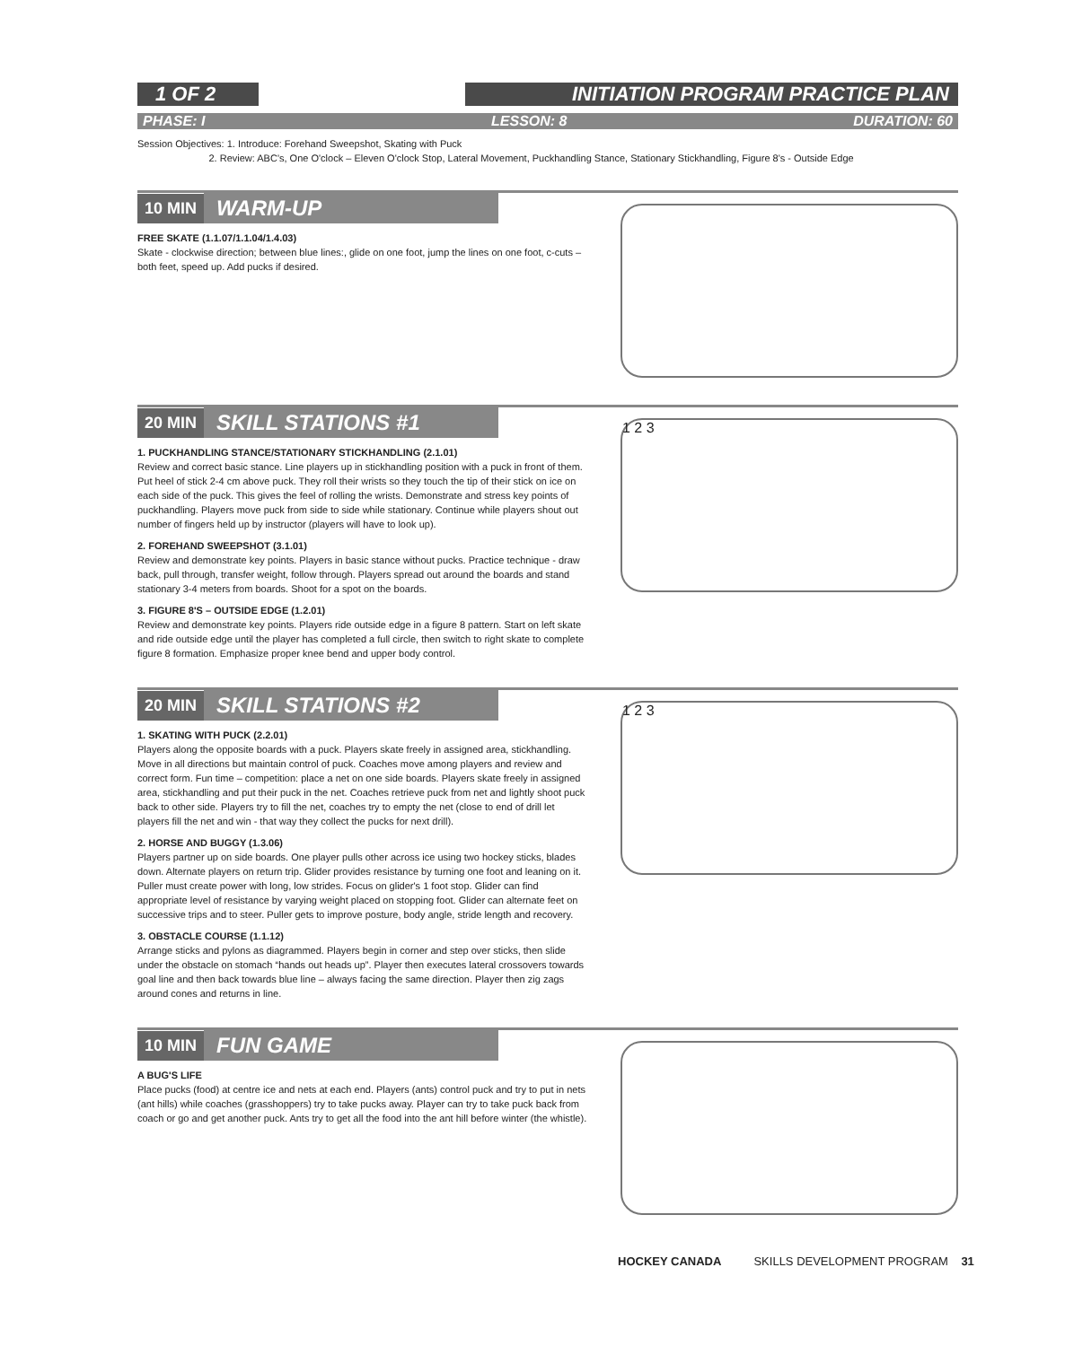1 OF 2
INITIATION PROGRAM PRACTICE PLAN
PHASE: I LESSON: 8 DURATION: 60
Session Objectives: 1. Introduce: Forehand Sweepshot, Skating with Puck
2. Review: ABC's, One O'clock – Eleven O'clock Stop, Lateral Movement, Puckhandling Stance, Stationary Stickhandling, Figure 8's - Outside Edge
10 MIN WARM-UP
FREE SKATE (1.1.07/1.1.04/1.4.03)
Skate - clockwise direction; between blue lines:, glide on one foot, jump the lines on one foot, c-cuts – both feet, speed up. Add pucks if desired.
20 MIN SKILL STATIONS #1
1. PUCKHANDLING STANCE/STATIONARY STICKHANDLING (2.1.01)
Review and correct basic stance. Line players up in stickhandling position with a puck in front of them. Put heel of stick 2-4 cm above puck. They roll their wrists so they touch the tip of their stick on ice on each side of the puck. This gives the feel of rolling the wrists. Demonstrate and stress key points of puckhandling. Players move puck from side to side while stationary. Continue while players shout out number of fingers held up by instructor (players will have to look up).
2. FOREHAND SWEEPSHOT (3.1.01)
Review and demonstrate key points. Players in basic stance without pucks. Practice technique - draw back, pull through, transfer weight, follow through. Players spread out around the boards and stand stationary 3-4 meters from boards. Shoot for a spot on the boards.
3. FIGURE 8'S – OUTSIDE EDGE (1.2.01)
Review and demonstrate key points. Players ride outside edge in a figure 8 pattern. Start on left skate and ride outside edge until the player has completed a full circle, then switch to right skate to complete figure 8 formation. Emphasize proper knee bend and upper body control.
1 2 3
20 MIN SKILL STATIONS #2
1. SKATING WITH PUCK (2.2.01)
Players along the opposite boards with a puck. Players skate freely in assigned area, stickhandling. Move in all directions but maintain control of puck. Coaches move among players and review and correct form. Fun time – competition: place a net on one side boards. Players skate freely in assigned area, stickhandling and put their puck in the net. Coaches retrieve puck from net and lightly shoot puck back to other side. Players try to fill the net, coaches try to empty the net (close to end of drill let players fill the net and win - that way they collect the pucks for next drill).
2. HORSE AND BUGGY (1.3.06)
Players partner up on side boards. One player pulls other across ice using two hockey sticks, blades down. Alternate players on return trip. Glider provides resistance by turning one foot and leaning on it. Puller must create power with long, low strides. Focus on glider's 1 foot stop. Glider can find appropriate level of resistance by varying weight placed on stopping foot. Glider can alternate feet on successive trips and to steer. Puller gets to improve posture, body angle, stride length and recovery.
3. OBSTACLE COURSE (1.1.12)
Arrange sticks and pylons as diagrammed. Players begin in corner and step over sticks, then slide under the obstacle on stomach “hands out heads up”. Player then executes lateral crossovers towards goal line and then back towards blue line – always facing the same direction. Player then zig zags around cones and returns in line.
1 2 3
10 MIN FUN GAME
A BUG'S LIFE
Place pucks (food) at centre ice and nets at each end. Players (ants) control puck and try to put in nets (ant hills) while coaches (grasshoppers) try to take pucks away. Player can try to take puck back from coach or go and get another puck. Ants try to get all the food into the ant hill before winter (the whistle).
HOCKEY CANADA SKILLS DEVELOPMENT PROGRAM 31